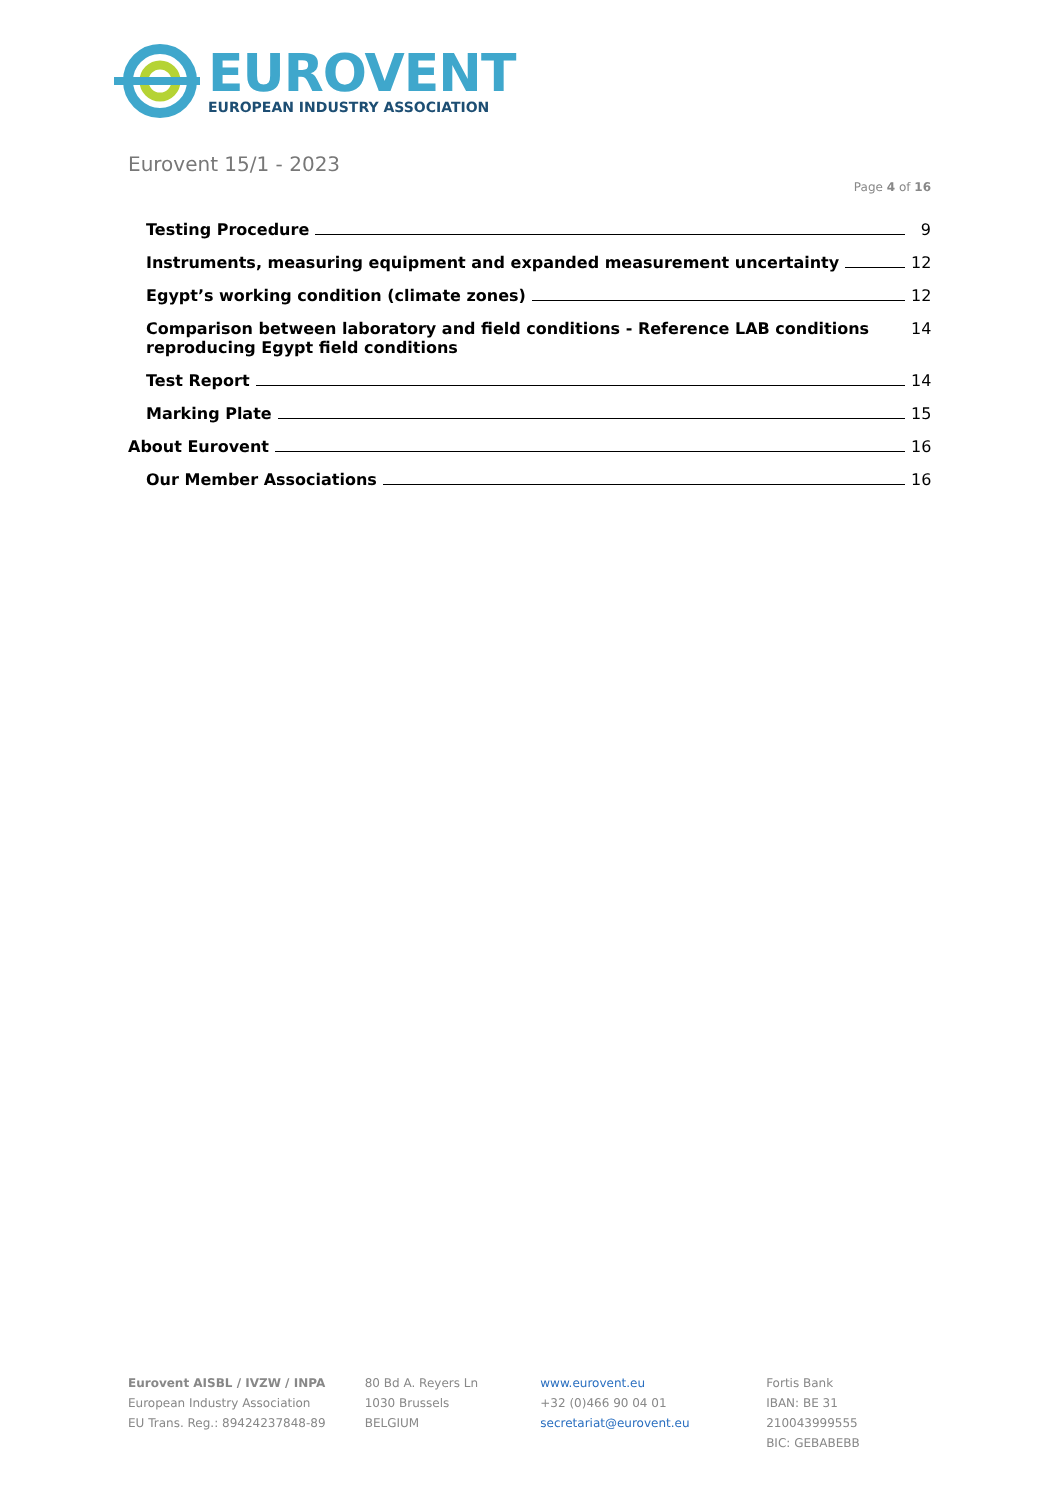EUROVENT
EUROPEAN INDUSTRY ASSOCIATION
Eurovent 15/1 - 2023
Page 4 of 16
Testing Procedure 9
Instruments, measuring equipment and expanded measurement uncertainty 12
Egypt’s working condition (climate zones) 12
Comparison between laboratory and field conditions - Reference LAB conditions reproducing Egypt field conditions 14
Test Report 14
Marking Plate 15
About Eurovent 16
Our Member Associations 16
Eurovent AISBL / IVZW / INPA
European Industry Association
EU Trans. Reg.: 89424237848-89
80 Bd A. Reyers Ln
1030 Brussels
BELGIUM
www.eurovent.eu
+32 (0)466 90 04 01
secretariat@eurovent.eu
Fortis Bank
IBAN: BE 31 210043999555
BIC: GEBABEBB